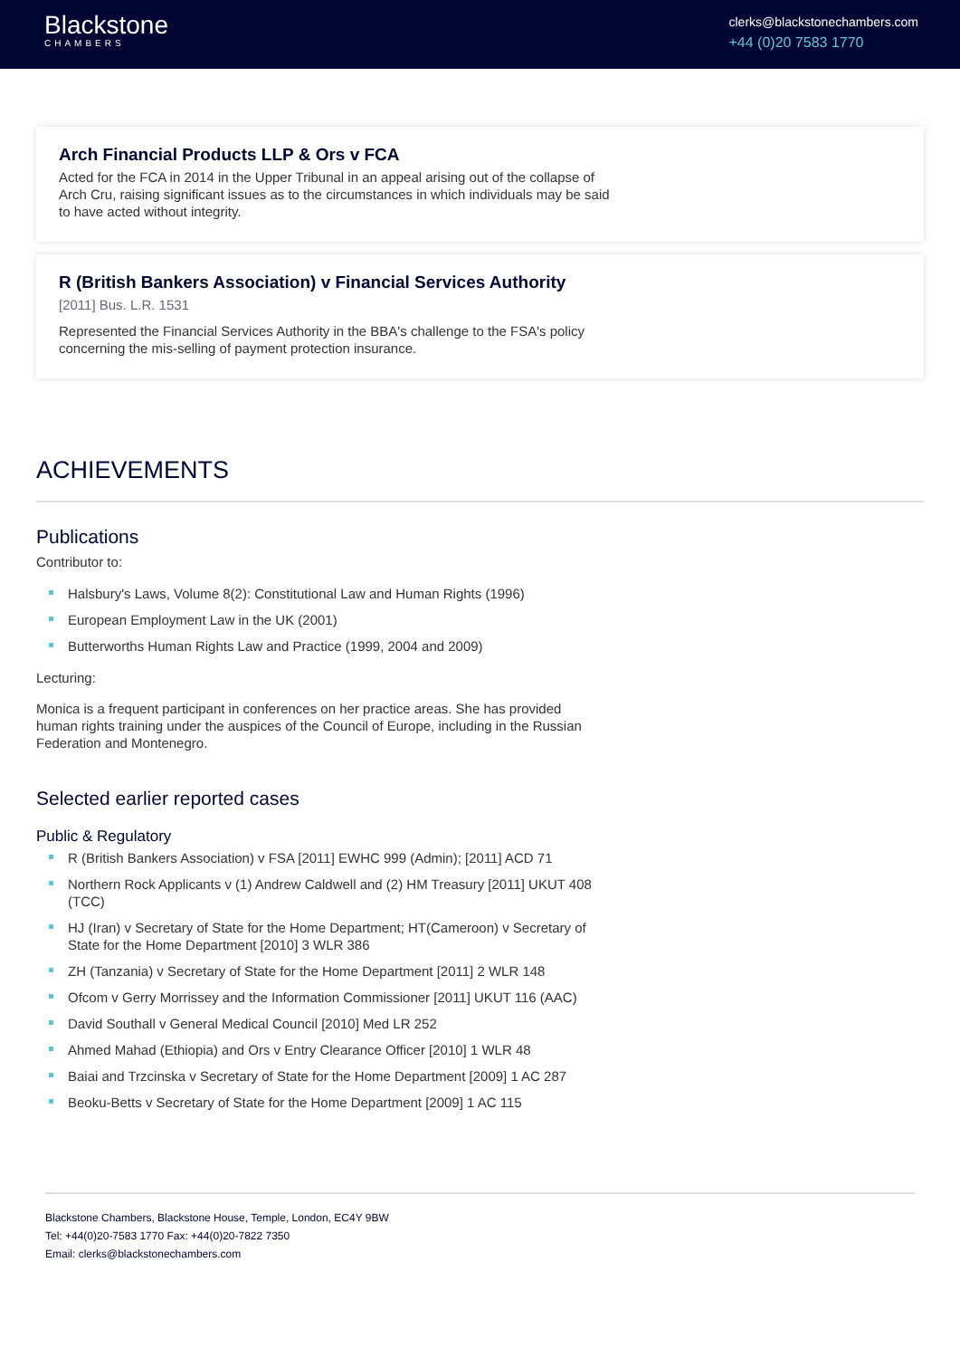Blackstone
CHAMBERS
clerks@blackstonechambers.com
+44 (0)20 7583 1770
Arch Financial Products LLP & Ors v FCA
Acted for the FCA in 2014 in the Upper Tribunal in an appeal arising out of the collapse of Arch Cru, raising significant issues as to the circumstances in which individuals may be said to have acted without integrity.
R (British Bankers Association) v Financial Services Authority
[2011] Bus. L.R. 1531
Represented the Financial Services Authority in the BBA's challenge to the FSA's policy concerning the mis-selling of payment protection insurance.
ACHIEVEMENTS
Publications
Contributor to:
Halsbury's Laws, Volume 8(2): Constitutional Law and Human Rights (1996)
European Employment Law in the UK (2001)
Butterworths Human Rights Law and Practice (1999, 2004 and 2009)
Lecturing:
Monica is a frequent participant in conferences on her practice areas. She has provided human rights training under the auspices of the Council of Europe, including in the Russian Federation and Montenegro.
Selected earlier reported cases
Public & Regulatory
R (British Bankers Association) v FSA [2011] EWHC 999 (Admin); [2011] ACD 71
Northern Rock Applicants v (1) Andrew Caldwell and (2) HM Treasury [2011] UKUT 408 (TCC)
HJ (Iran) v Secretary of State for the Home Department; HT(Cameroon) v Secretary of State for the Home Department [2010] 3 WLR 386
ZH (Tanzania) v Secretary of State for the Home Department [2011] 2 WLR 148
Ofcom v Gerry Morrissey and the Information Commissioner [2011] UKUT 116 (AAC)
David Southall v General Medical Council [2010] Med LR 252
Ahmed Mahad (Ethiopia) and Ors v Entry Clearance Officer [2010] 1 WLR 48
Baiai and Trzcinska v Secretary of State for the Home Department [2009] 1 AC 287
Beoku-Betts v Secretary of State for the Home Department [2009] 1 AC 115
Blackstone Chambers, Blackstone House, Temple, London, EC4Y 9BW
Tel: +44(0)20-7583 1770 Fax: +44(0)20-7822 7350
Email: clerks@blackstonechambers.com